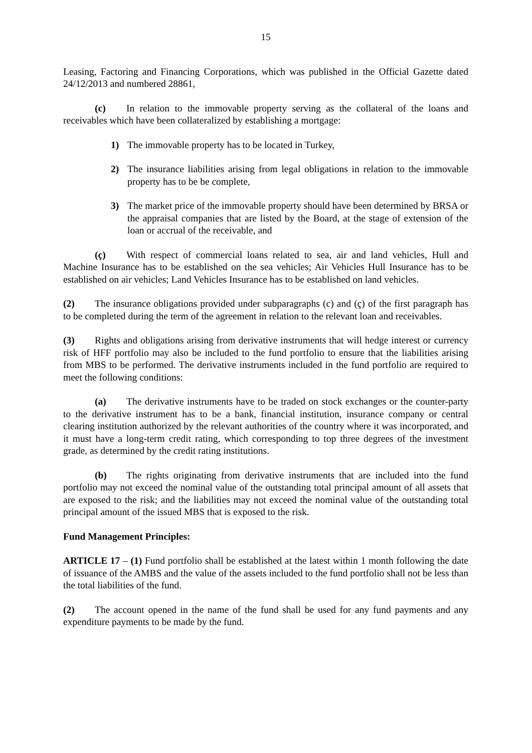15
Leasing, Factoring and Financing Corporations, which was published in the Official Gazette dated 24/12/2013 and numbered 28861,
(c) In relation to the immovable property serving as the collateral of the loans and receivables which have been collateralized by establishing a mortgage:
1) The immovable property has to be located in Turkey,
2) The insurance liabilities arising from legal obligations in relation to the immovable property has to be be complete,
3) The market price of the immovable property should have been determined by BRSA or the appraisal companies that are listed by the Board, at the stage of extension of the loan or accrual of the receivable, and
(ç) With respect of commercial loans related to sea, air and land vehicles, Hull and Machine Insurance has to be established on the sea vehicles; Air Vehicles Hull Insurance has to be established on air vehicles; Land Vehicles Insurance has to be established on land vehicles.
(2) The insurance obligations provided under subparagraphs (c) and (ç) of the first paragraph has to be completed during the term of the agreement in relation to the relevant loan and receivables.
(3) Rights and obligations arising from derivative instruments that will hedge interest or currency risk of HFF portfolio may also be included to the fund portfolio to ensure that the liabilities arising from MBS to be performed. The derivative instruments included in the fund portfolio are required to meet the following conditions:
(a) The derivative instruments have to be traded on stock exchanges or the counter-party to the derivative instrument has to be a bank, financial institution, insurance company or central clearing institution authorized by the relevant authorities of the country where it was incorporated, and it must have a long-term credit rating, which corresponding to top three degrees of the investment grade, as determined by the credit rating institutions.
(b) The rights originating from derivative instruments that are included into the fund portfolio may not exceed the nominal value of the outstanding total principal amount of all assets that are exposed to the risk; and the liabilities may not exceed the nominal value of the outstanding total principal amount of the issued MBS that is exposed to the risk.
Fund Management Principles:
ARTICLE 17 – (1) Fund portfolio shall be established at the latest within 1 month following the date of issuance of the AMBS and the value of the assets included to the fund portfolio shall not be less than the total liabilities of the fund.
(2) The account opened in the name of the fund shall be used for any fund payments and any expenditure payments to be made by the fund.